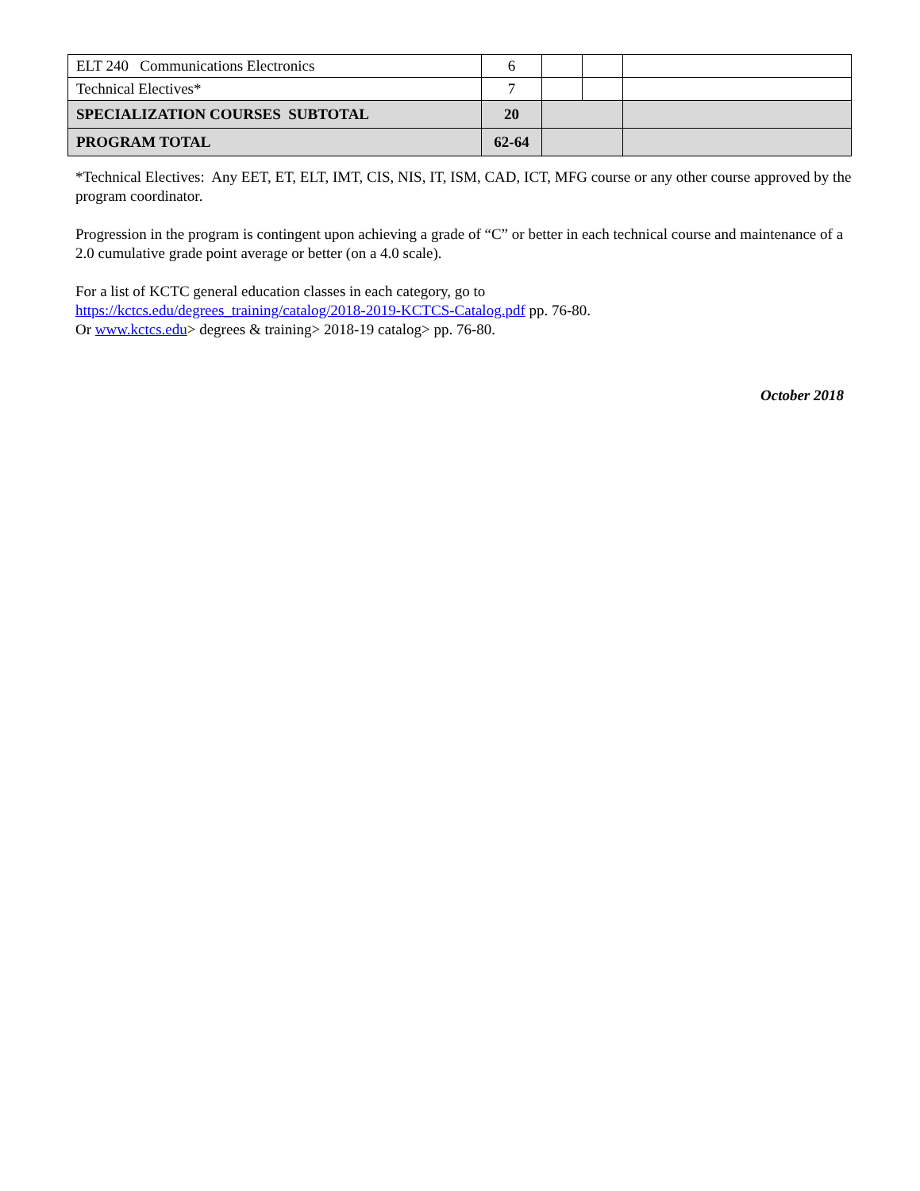| ELT 240 Communications Electronics | 6 | | | |
| Technical Electives* | 7 | | | |
| SPECIALIZATION COURSES SUBTOTAL | 20 | | | |
| PROGRAM TOTAL | 62-64 | | | |
*Technical Electives: Any EET, ET, ELT, IMT, CIS, NIS, IT, ISM, CAD, ICT, MFG course or any other course approved by the program coordinator.
Progression in the program is contingent upon achieving a grade of “C” or better in each technical course and maintenance of a 2.0 cumulative grade point average or better (on a 4.0 scale).
For a list of KCTC general education classes in each category, go to
https://kctcs.edu/degrees_training/catalog/2018-2019-KCTCS-Catalog.pdf pp. 76-80.
Or www.kctcs.edu> degrees & training> 2018-19 catalog> pp. 76-80.
October 2018